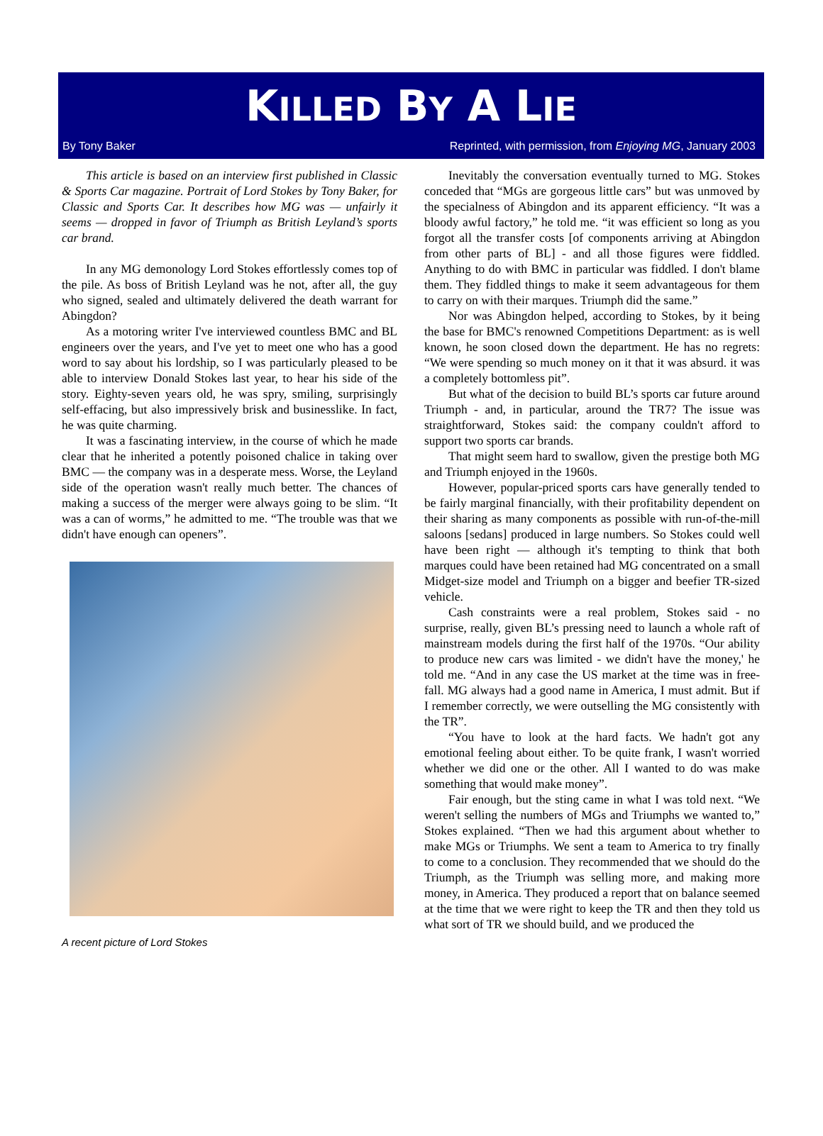KILLED BY A LIE
By Tony Baker Reprinted, with permission, from Enjoying MG, January 2003
This article is based on an interview first published in Classic & Sports Car magazine. Portrait of Lord Stokes by Tony Baker, for Classic and Sports Car. It describes how MG was — unfairly it seems — dropped in favor of Triumph as British Leyland’s sports car brand.
In any MG demonology Lord Stokes effortlessly comes top of the pile. As boss of British Leyland was he not, after all, the guy who signed, sealed and ultimately delivered the death warrant for Abingdon?
As a motoring writer I've interviewed countless BMC and BL engineers over the years, and I've yet to meet one who has a good word to say about his lordship, so I was particularly pleased to be able to interview Donald Stokes last year, to hear his side of the story. Eighty-seven years old, he was spry, smiling, surprisingly self-effacing, but also impressively brisk and businesslike. In fact, he was quite charming.
It was a fascinating interview, in the course of which he made clear that he inherited a potently poisoned chalice in taking over BMC — the company was in a desperate mess. Worse, the Leyland side of the operation wasn't really much better. The chances of making a success of the merger were always going to be slim. “It was a can of worms,” he admitted to me. “The trouble was that we didn't have enough can openers”.
A recent picture of Lord Stokes
Inevitably the conversation eventually turned to MG. Stokes conceded that “MGs are gorgeous little cars” but was unmoved by the specialness of Abingdon and its apparent efficiency. “It was a bloody awful factory,” he told me. “it was efficient so long as you forgot all the transfer costs [of components arriving at Abingdon from other parts of BL] - and all those figures were fiddled. Anything to do with BMC in particular was fiddled. I don't blame them. They fiddled things to make it seem advantageous for them to carry on with their marques. Triumph did the same.”
Nor was Abingdon helped, according to Stokes, by it being the base for BMC's renowned Competitions Department: as is well known, he soon closed down the department. He has no regrets: “We were spending so much money on it that it was absurd. it was a completely bottomless pit”.
But what of the decision to build BL’s sports car future around Triumph - and, in particular, around the TR7? The issue was straightforward, Stokes said: the company couldn't afford to support two sports car brands.
That might seem hard to swallow, given the prestige both MG and Triumph enjoyed in the 1960s.
However, popular-priced sports cars have generally tended to be fairly marginal financially, with their profitability dependent on their sharing as many components as possible with run-of-the-mill saloons [sedans] produced in large numbers. So Stokes could well have been right — although it's tempting to think that both marques could have been retained had MG concentrated on a small Midget-size model and Triumph on a bigger and beefier TR-sized vehicle.
Cash constraints were a real problem, Stokes said - no surprise, really, given BL’s pressing need to launch a whole raft of mainstream models during the first half of the 1970s. “Our ability to produce new cars was limited - we didn't have the money,' he told me. “And in any case the US market at the time was in free-fall. MG always had a good name in America, I must admit. But if I remember correctly, we were outselling the MG consistently with the TR”.
“You have to look at the hard facts. We hadn't got any emotional feeling about either. To be quite frank, I wasn't worried whether we did one or the other. All I wanted to do was make something that would make money”.
Fair enough, but the sting came in what I was told next. “We weren't selling the numbers of MGs and Triumphs we wanted to,” Stokes explained. “Then we had this argument about whether to make MGs or Triumphs. We sent a team to America to try finally to come to a conclusion. They recommended that we should do the Triumph, as the Triumph was selling more, and making more money, in America. They produced a report that on balance seemed at the time that we were right to keep the TR and then they told us what sort of TR we should build, and we produced the